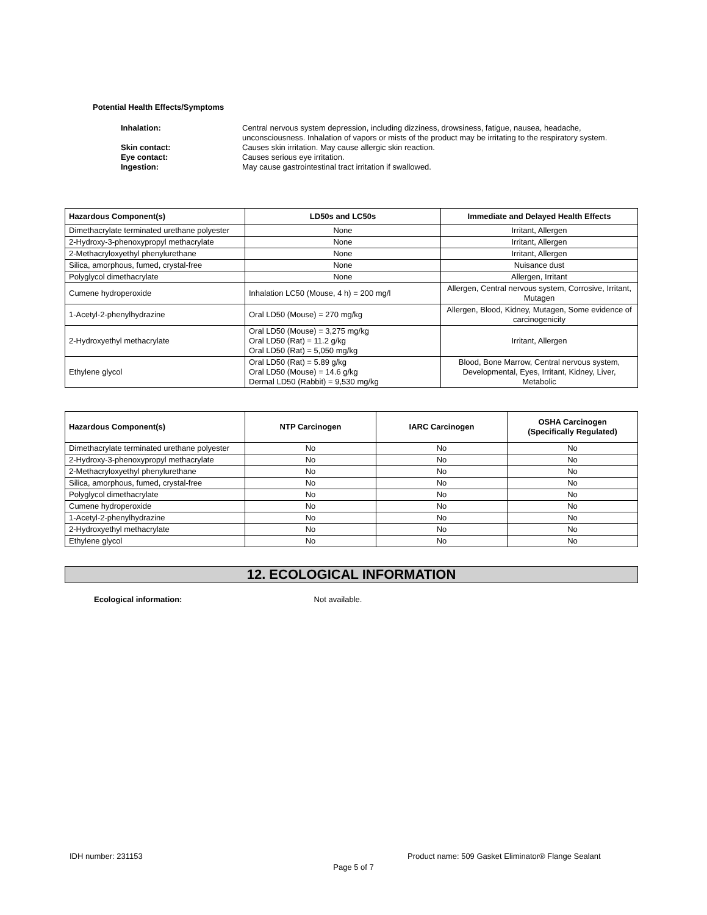Potential Health Effects/Symptoms
| Inhalation: | Central nervous system depression, including dizziness, drowsiness, fatigue, nausea, headache, unconsciousness. Inhalation of vapors or mists of the product may be irritating to the respiratory system. |
| Skin contact: | Causes skin irritation. May cause allergic skin reaction. |
| Eye contact: | Causes serious eye irritation. |
| Ingestion: | May cause gastrointestinal tract irritation if swallowed. |
| Hazardous Component(s) | LD50s and LC50s | Immediate and Delayed Health Effects |
| --- | --- | --- |
| Dimethacrylate terminated urethane polyester | None | Irritant, Allergen |
| 2-Hydroxy-3-phenoxypropyl methacrylate | None | Irritant, Allergen |
| 2-Methacryloxyethyl phenylurethane | None | Irritant, Allergen |
| Silica, amorphous, fumed, crystal-free | None | Nuisance dust |
| Polyglycol dimethacrylate | None | Allergen, Irritant |
| Cumene hydroperoxide | Inhalation LC50 (Mouse, 4 h) = 200 mg/l | Allergen, Central nervous system, Corrosive, Irritant, Mutagen |
| 1-Acetyl-2-phenylhydrazine | Oral LD50 (Mouse) = 270 mg/kg | Allergen, Blood, Kidney, Mutagen, Some evidence of carcinogenicity |
| 2-Hydroxyethyl methacrylate | Oral LD50 (Mouse) = 3,275 mg/kg Oral LD50 (Rat) = 11.2 g/kg Oral LD50 (Rat) = 5,050 mg/kg | Irritant, Allergen |
| Ethylene glycol | Oral LD50 (Rat) = 5.89 g/kg Oral LD50 (Mouse) = 14.6 g/kg Dermal LD50 (Rabbit) = 9,530 mg/kg | Blood, Bone Marrow, Central nervous system, Developmental, Eyes, Irritant, Kidney, Liver, Metabolic |
| Hazardous Component(s) | NTP Carcinogen | IARC Carcinogen | OSHA Carcinogen (Specifically Regulated) |
| --- | --- | --- | --- |
| Dimethacrylate terminated urethane polyester | No | No | No |
| 2-Hydroxy-3-phenoxypropyl methacrylate | No | No | No |
| 2-Methacryloxyethyl phenylurethane | No | No | No |
| Silica, amorphous, fumed, crystal-free | No | No | No |
| Polyglycol dimethacrylate | No | No | No |
| Cumene hydroperoxide | No | No | No |
| 1-Acetyl-2-phenylhydrazine | No | No | No |
| 2-Hydroxyethyl methacrylate | No | No | No |
| Ethylene glycol | No | No | No |
12. ECOLOGICAL INFORMATION
Ecological information: Not available.
IDH number: 231153
Product name: 509 Gasket Eliminator® Flange Sealant
Page 5 of 7